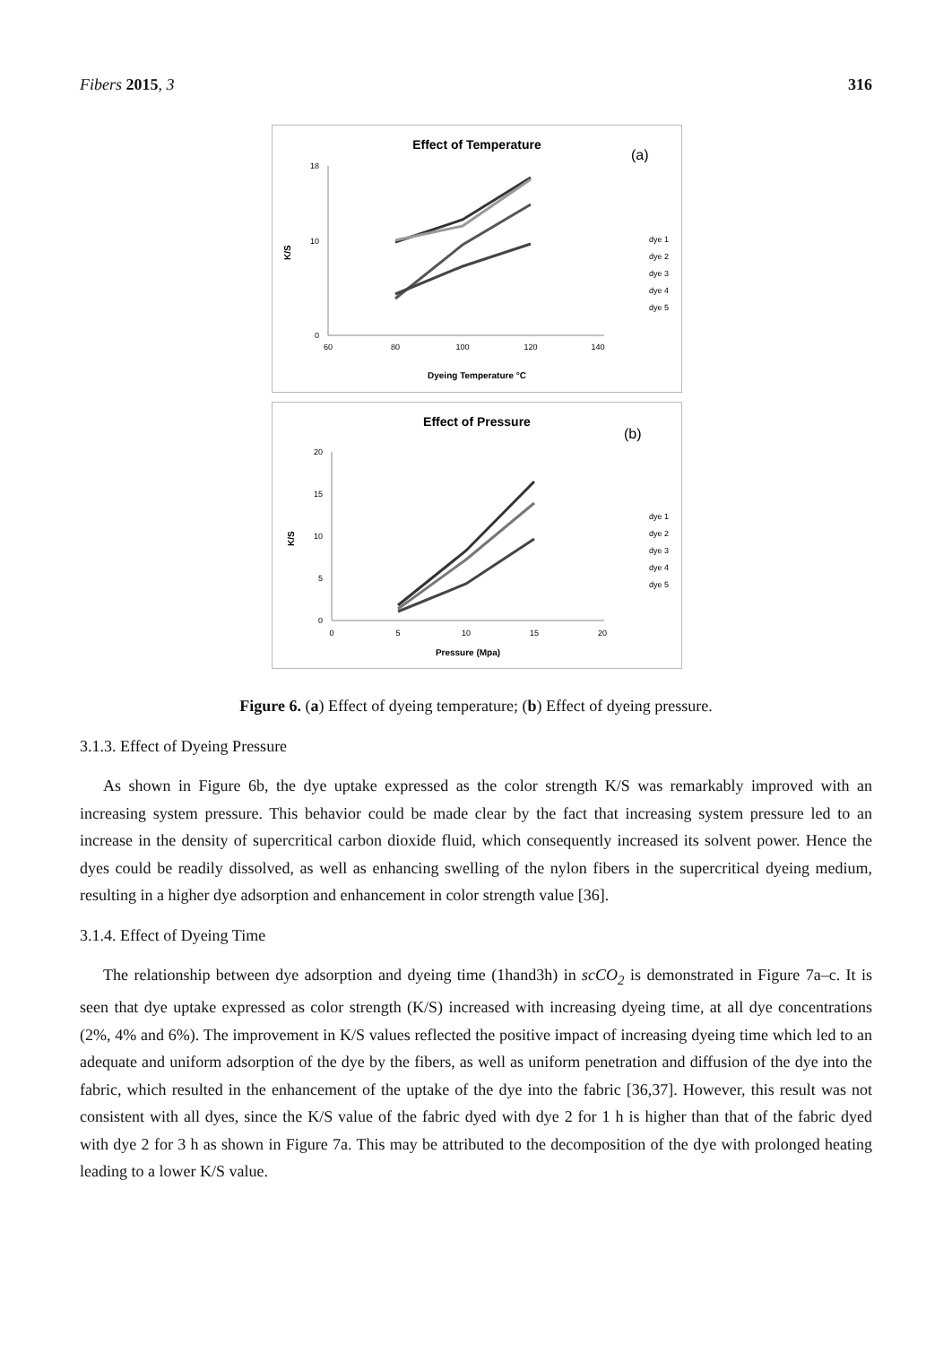Fibers 2015, 3 316
Effect of Temperature
(a)
18
10
0
60
80
100
120
140
K/S
Dyeing Temperature °C
dye 1
dye 2
dye 3
dye 4
dye 5
Effect of Pressure
(b)
20
15
10
5
0
0
5
10
15
20
K/S
Pressure (Mpa)
dye 1
dye 2
dye 3
dye 4
dye 5
Figure 6. (a) Effect of dyeing temperature; (b) Effect of dyeing pressure.
3.1.3. Effect of Dyeing Pressure
As shown in Figure 6b, the dye uptake expressed as the color strength K/S was remarkably improved with an increasing system pressure. This behavior could be made clear by the fact that increasing system pressure led to an increase in the density of supercritical carbon dioxide fluid, which consequently increased its solvent power. Hence the dyes could be readily dissolved, as well as enhancing swelling of the nylon fibers in the supercritical dyeing medium, resulting in a higher dye adsorption and enhancement in color strength value [36].
3.1.4. Effect of Dyeing Time
The relationship between dye adsorption and dyeing time (1hand3h) in scCO<sub>2</sub> is demonstrated in Figure 7a–c. It is seen that dye uptake expressed as color strength (K/S) increased with increasing dyeing time, at all dye concentrations (2%, 4% and 6%). The improvement in K/S values reflected the positive impact of increasing dyeing time which led to an adequate and uniform adsorption of the dye by the fibers, as well as uniform penetration and diffusion of the dye into the fabric, which resulted in the enhancement of the uptake of the dye into the fabric [36,37]. However, this result was not consistent with all dyes, since the K/S value of the fabric dyed with dye 2 for 1 h is higher than that of the fabric dyed with dye 2 for 3 h as shown in Figure 7a. This may be attributed to the decomposition of the dye with prolonged heating leading to a lower K/S value.